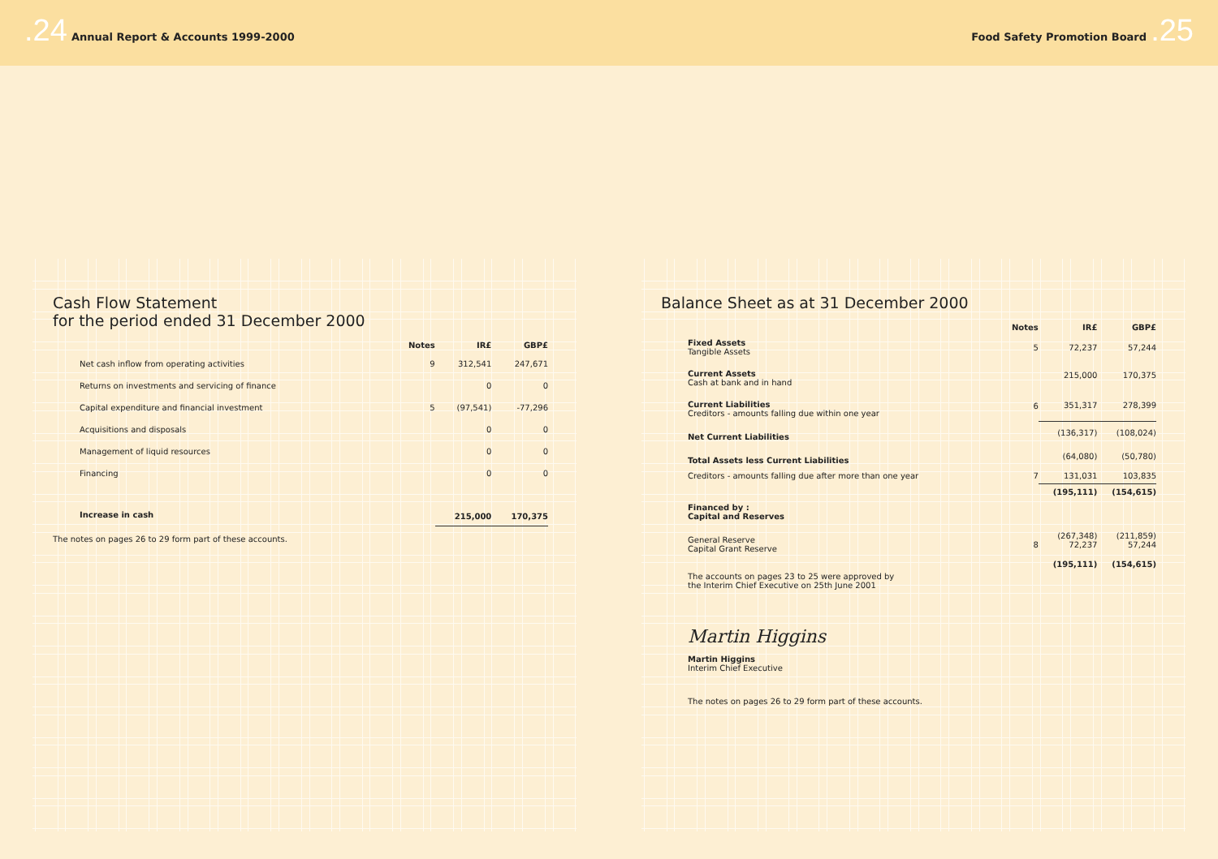.24 Annual Report & Accounts 1999-2000
Food Safety Promotion Board .25
Cash Flow Statement
for the period ended 31 December 2000
| | Notes | IR£ | GBP£ |
| --- | --- | --- | --- |
| Net cash inflow from operating activities | 9 | 312,541 | 247,671 |
| Returns on investments and servicing of finance | | 0 | 0 |
| Capital expenditure and financial investment | 5 | (97,541) | -77,296 |
| Acquisitions and disposals | | 0 | 0 |
| Management of liquid resources | | 0 | 0 |
| Financing | | 0 | 0 |
| Increase in cash | | 215,000 | 170,375 |
The notes on pages 26 to 29 form part of these accounts.
Balance Sheet as at 31 December 2000
| | Notes | IR£ | GBP£ |
| --- | --- | --- | --- |
| Fixed Assets Tangible Assets | 5 | 72,237 | 57,244 |
| Current Assets Cash at bank and in hand | | 215,000 | 170,375 |
| Current Liabilities Creditors - amounts falling due within one year | 6 | 351,317 | 278,399 |
| Net Current Liabilities | | (136,317) | (108,024) |
| Total Assets less Current Liabilities | | (64,080) | (50,780) |
| Creditors - amounts falling due after more than one year | 7 | 131,031 | 103,835 |
| | | (195,111) | (154,615) |
| Financed by : Capital and Reserves | | | |
| General Reserve Capital Grant Reserve | 8 | (267,348) 72,237 | (211,859) 57,244 |
| | | (195,111) | (154,615) |
The accounts on pages 23 to 25 were approved by
the Interim Chief Executive on 25th June 2001
Martin Higgins
Martin Higgins
Interim Chief Executive
The notes on pages 26 to 29 form part of these accounts.